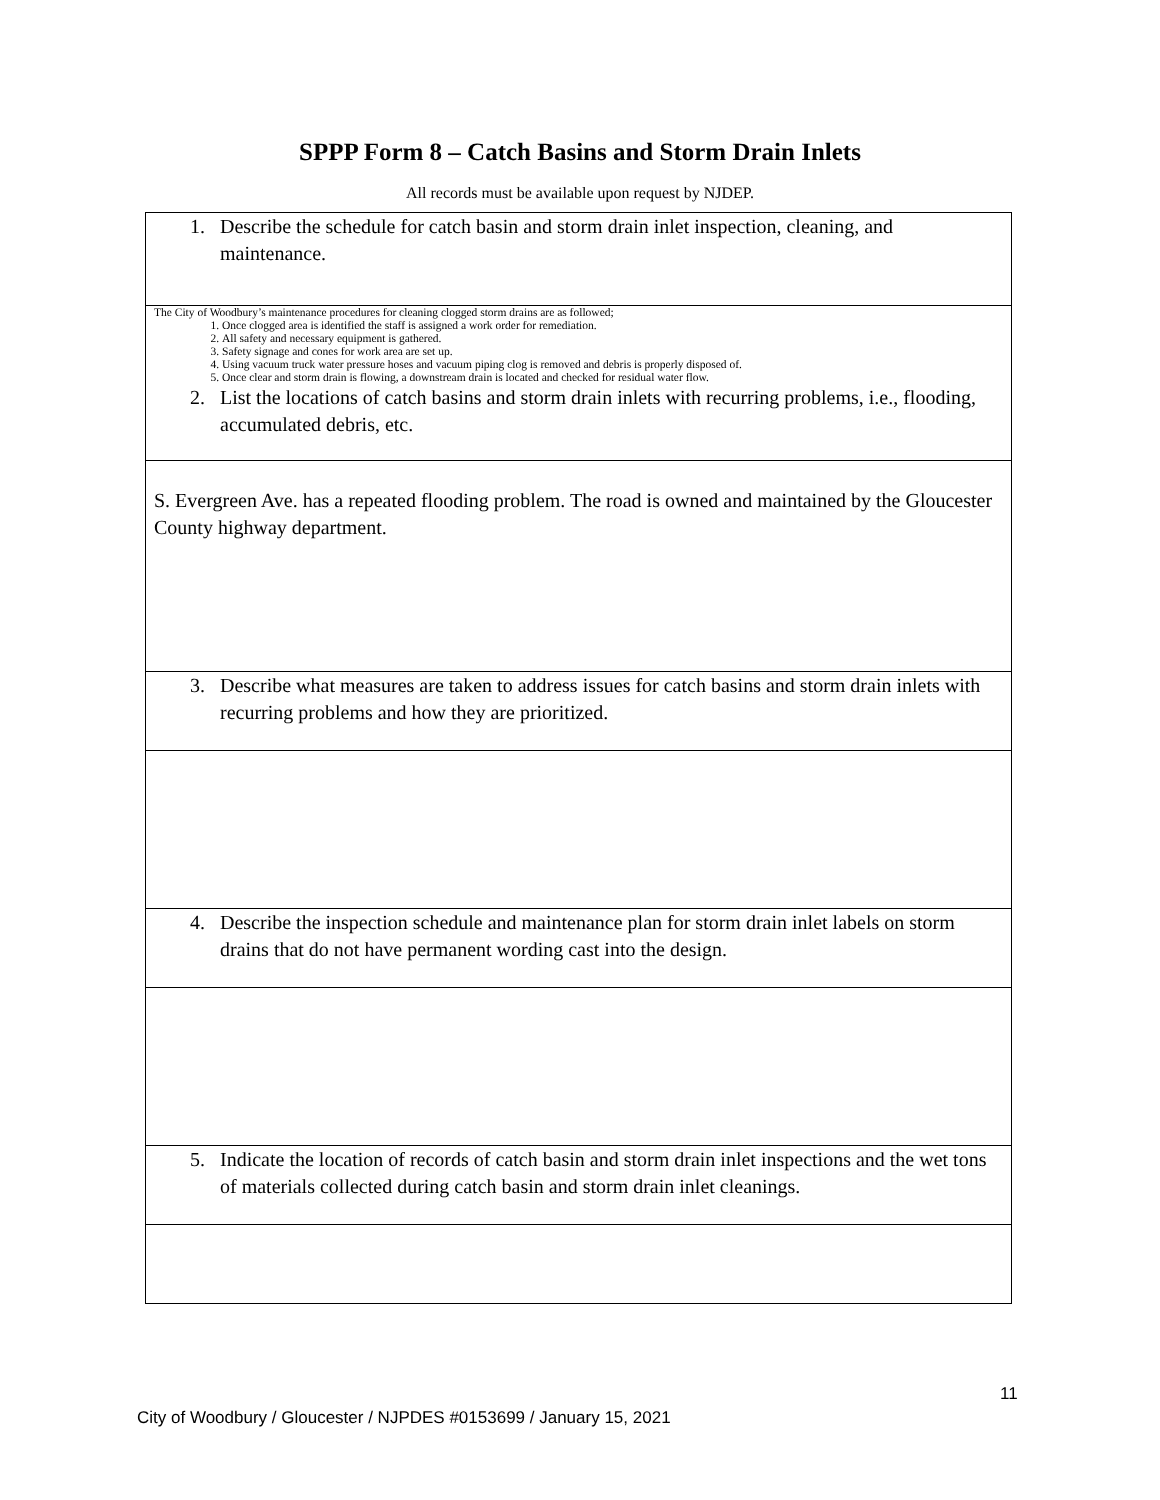SPPP Form 8 – Catch Basins and Storm Drain Inlets
All records must be available upon request by NJDEP.
| 1. Describe the schedule for catch basin and storm drain inlet inspection, cleaning, and maintenance. |
| The City of Woodbury’s maintenance procedures for cleaning clogged storm drains are as followed; 1. Once clogged area is identified the staff is assigned a work order for remediation. 2. All safety and necessary equipment is gathered. 3. Safety signage and cones for work area are set up. 4. Using vacuum truck water pressure hoses and vacuum piping clog is removed and debris is properly disposed of. 5. Once clear and storm drain is flowing, a downstream drain is located and checked for residual water flow. 2. List the locations of catch basins and storm drain inlets with recurring problems, i.e., flooding, accumulated debris, etc. |
| S. Evergreen Ave. has a repeated flooding problem. The road is owned and maintained by the Gloucester County highway department. |
| 3. Describe what measures are taken to address issues for catch basins and storm drain inlets with recurring problems and how they are prioritized. |
| 4. Describe the inspection schedule and maintenance plan for storm drain inlet labels on storm drains that do not have permanent wording cast into the design. |
| 5. Indicate the location of records of catch basin and storm drain inlet inspections and the wet tons of materials collected during catch basin and storm drain inlet cleanings. |
11
City of Woodbury / Gloucester / NJPDES #0153699 / January 15, 2021